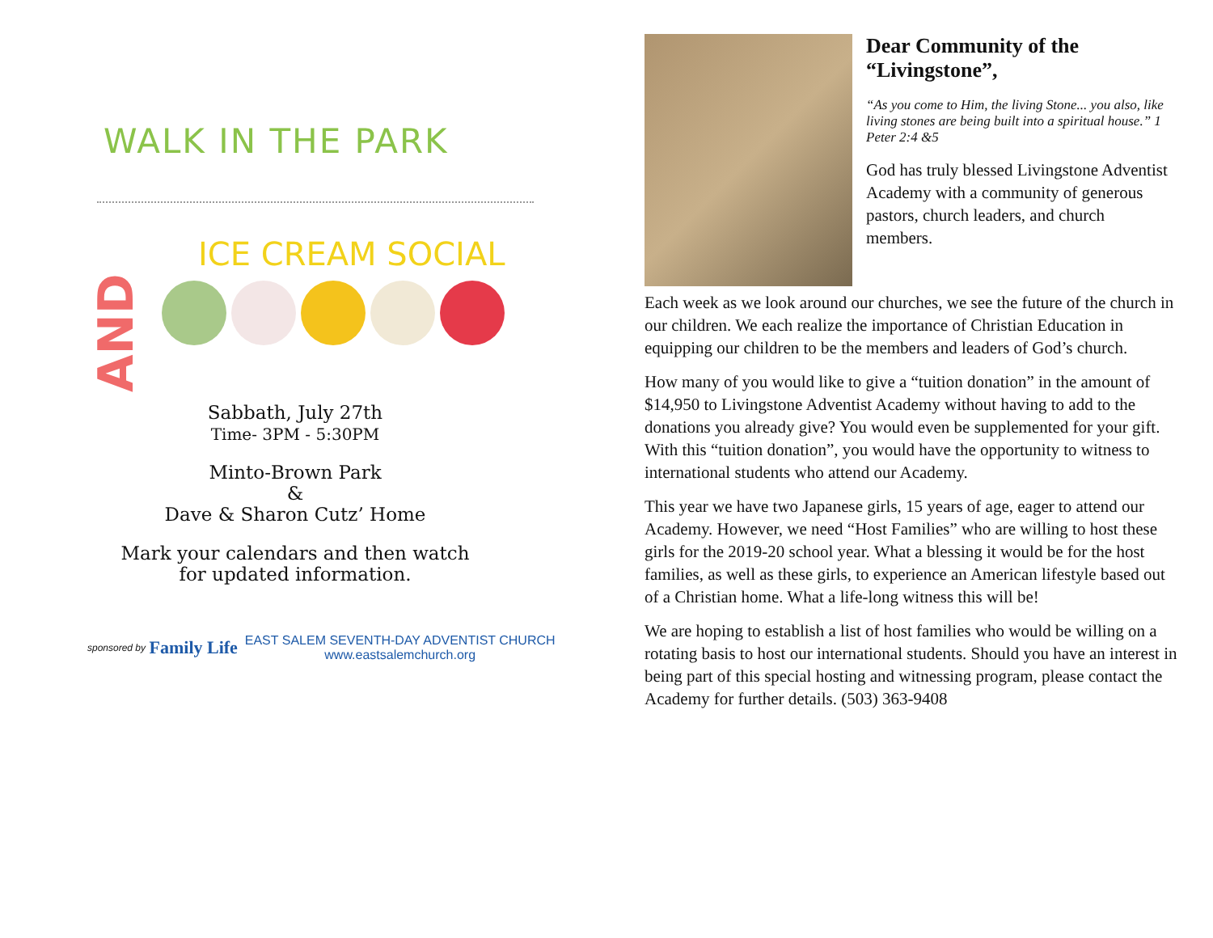WALK IN THE PARK
AND
ICE CREAM SOCIAL
Sabbath, July 27th
Time- 3PM - 5:30PM
Minto-Brown Park
&
Dave & Sharon Cutz’ Home
Mark your calendars and then watch
for updated information.
sponsored by Family Life
EAST SALEM SEVENTH-DAY ADVENTIST CHURCH
www.eastsalemchurch.org
Dear Community of the “Livingstone”,
“As you come to Him, the living Stone... you also, like living stones are being built into a spiritual house.” 1 Peter 2:4 &5
God has truly blessed Livingstone Adventist Academy with a community of generous pastors, church leaders, and church members.
Each week as we look around our churches, we see the future of the church in our children. We each realize the importance of Christian Education in equipping our children to be the members and leaders of God’s church.
How many of you would like to give a “tuition donation” in the amount of $14,950 to Livingstone Adventist Academy without having to add to the donations you already give? You would even be supplemented for your gift. With this “tuition donation”, you would have the opportunity to witness to international students who attend our Academy.
This year we have two Japanese girls, 15 years of age, eager to attend our Academy. However, we need “Host Families” who are willing to host these girls for the 2019-20 school year. What a blessing it would be for the host families, as well as these girls, to experience an American lifestyle based out of a Christian home. What a life-long witness this will be!
We are hoping to establish a list of host families who would be willing on a rotating basis to host our international students. Should you have an interest in being part of this special hosting and witnessing program, please contact the Academy for further details. (503) 363-9408